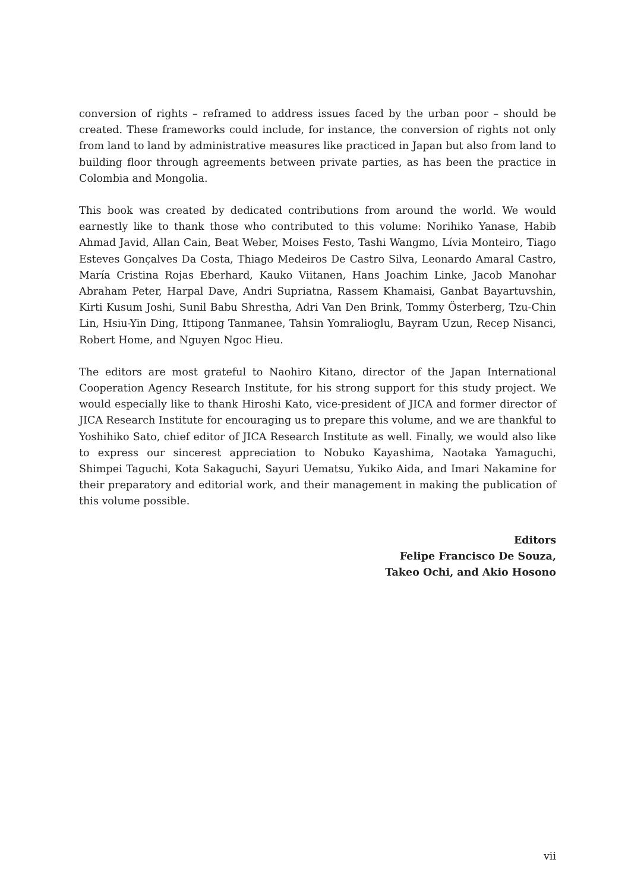conversion of rights – reframed to address issues faced by the urban poor – should be created. These frameworks could include, for instance, the conversion of rights not only from land to land by administrative measures like practiced in Japan but also from land to building floor through agreements between private parties, as has been the practice in Colombia and Mongolia.
This book was created by dedicated contributions from around the world. We would earnestly like to thank those who contributed to this volume: Norihiko Yanase, Habib Ahmad Javid, Allan Cain, Beat Weber, Moises Festo, Tashi Wangmo, Lívia Monteiro, Tiago Esteves Gonçalves Da Costa, Thiago Medeiros De Castro Silva, Leonardo Amaral Castro, María Cristina Rojas Eberhard, Kauko Viitanen, Hans Joachim Linke, Jacob Manohar Abraham Peter, Harpal Dave, Andri Supriatna, Rassem Khamaisi, Ganbat Bayartuvshin, Kirti Kusum Joshi, Sunil Babu Shrestha, Adri Van Den Brink, Tommy Österberg, Tzu-Chin Lin, Hsiu-Yin Ding, Ittipong Tanmanee, Tahsin Yomralioglu, Bayram Uzun, Recep Nisanci, Robert Home, and Nguyen Ngoc Hieu.
The editors are most grateful to Naohiro Kitano, director of the Japan International Cooperation Agency Research Institute, for his strong support for this study project. We would especially like to thank Hiroshi Kato, vice-president of JICA and former director of JICA Research Institute for encouraging us to prepare this volume, and we are thankful to Yoshihiko Sato, chief editor of JICA Research Institute as well. Finally, we would also like to express our sincerest appreciation to Nobuko Kayashima, Naotaka Yamaguchi, Shimpei Taguchi, Kota Sakaguchi, Sayuri Uematsu, Yukiko Aida, and Imari Nakamine for their preparatory and editorial work, and their management in making the publication of this volume possible.
Editors
Felipe Francisco De Souza,
Takeo Ochi, and Akio Hosono
vii